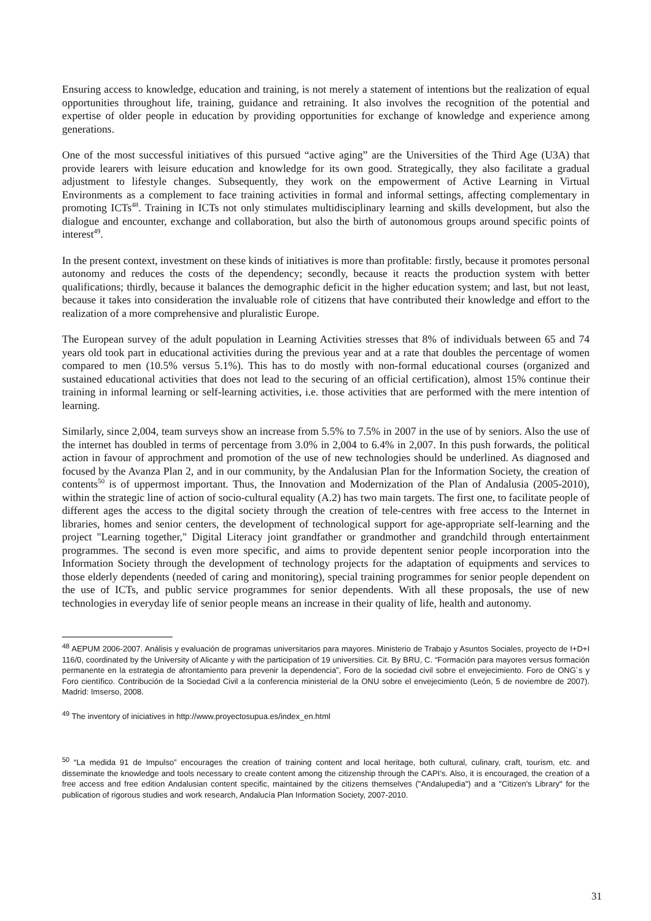Ensuring access to knowledge, education and training, is not merely a statement of intentions but the realization of equal opportunities throughout life, training, guidance and retraining. It also involves the recognition of the potential and expertise of older people in education by providing opportunities for exchange of knowledge and experience among generations.
One of the most successful initiatives of this pursued “active aging” are the Universities of the Third Age (U3A) that provide learers with leisure education and knowledge for its own good. Strategically, they also facilitate a gradual adjustment to lifestyle changes. Subsequently, they work on the empowerment of Active Learning in Virtual Environments as a complement to face training activities in formal and informal settings, affecting complementary in promoting ICTs<sup>48</sup>. Training in ICTs not only stimulates multidisciplinary learning and skills development, but also the dialogue and encounter, exchange and collaboration, but also the birth of autonomous groups around specific points of interest<sup>49</sup>.
In the present context, investment on these kinds of initiatives is more than profitable: firstly, because it promotes personal autonomy and reduces the costs of the dependency; secondly, because it reacts the production system with better qualifications; thirdly, because it balances the demographic deficit in the higher education system; and last, but not least, because it takes into consideration the invaluable role of citizens that have contributed their knowledge and effort to the realization of a more comprehensive and pluralistic Europe.
The European survey of the adult population in Learning Activities stresses that 8% of individuals between 65 and 74 years old took part in educational activities during the previous year and at a rate that doubles the percentage of women compared to men (10.5% versus 5.1%). This has to do mostly with non-formal educational courses (organized and sustained educational activities that does not lead to the securing of an official certification), almost 15% continue their training in informal learning or self-learning activities, i.e. those activities that are performed with the mere intention of learning.
Similarly, since 2,004, team surveys show an increase from 5.5% to 7.5% in 2007 in the use of by seniors. Also the use of the internet has doubled in terms of percentage from 3.0% in 2,004 to 6.4% in 2,007. In this push forwards, the political action in favour of approchment and promotion of the use of new technologies should be underlined. As diagnosed and focused by the Avanza Plan 2, and in our community, by the Andalusian Plan for the Information Society, the creation of contents<sup>50</sup> is of uppermost important. Thus, the Innovation and Modernization of the Plan of Andalusia (2005-2010), within the strategic line of action of socio-cultural equality (A.2) has two main targets. The first one, to facilitate people of different ages the access to the digital society through the creation of tele-centres with free access to the Internet in libraries, homes and senior centers, the development of technological support for age-appropriate self-learning and the project "Learning together," Digital Literacy joint grandfather or grandmother and grandchild through entertainment programmes. The second is even more specific, and aims to provide depentent senior people incorporation into the Information Society through the development of technology projects for the adaptation of equipments and services to those elderly dependents (needed of caring and monitoring), special training programmes for senior people dependent on the use of ICTs, and public service programmes for senior dependents. With all these proposals, the use of new technologies in everyday life of senior people means an increase in their quality of life, health and autonomy.
<sup>48</sup> AEPUM 2006-2007. Análisis y evaluación de programas universitarios para mayores. Ministerio de Trabajo y Asuntos Sociales, proyecto de I+D+I 116/0, coordinated by the University of Alicante y with the participation of 19 universities. Cit. By BRU, C. “Formación para mayores versus formación permanente en la estrategia de afrontamiento para prevenir la dependencia”, Foro de la sociedad civil sobre el envejecimiento. Foro de ONG´s y Foro científico. Contribución de la Sociedad Civil a la conferencia ministerial de la ONU sobre el envejecimiento (León, 5 de noviembre de 2007). Madrid: Imserso, 2008.
<sup>49</sup> The inventory of iniciatives in http://www.proyectosupua.es/index_en.html
<sup>50</sup> “La medida 91 de Impulso” encourages the creation of training content and local heritage, both cultural, culinary, craft, tourism, etc. and disseminate the knowledge and tools necessary to create content among the citizenship through the CAPI’s. Also, it is encouraged, the creation of a free access and free edition Andalusian content specific, maintained by the citizens themselves ("Andalupedia") and a "Citizen's Library" for the publication of rigorous studies and work research, Andalucía Plan Information Society, 2007-2010.
31